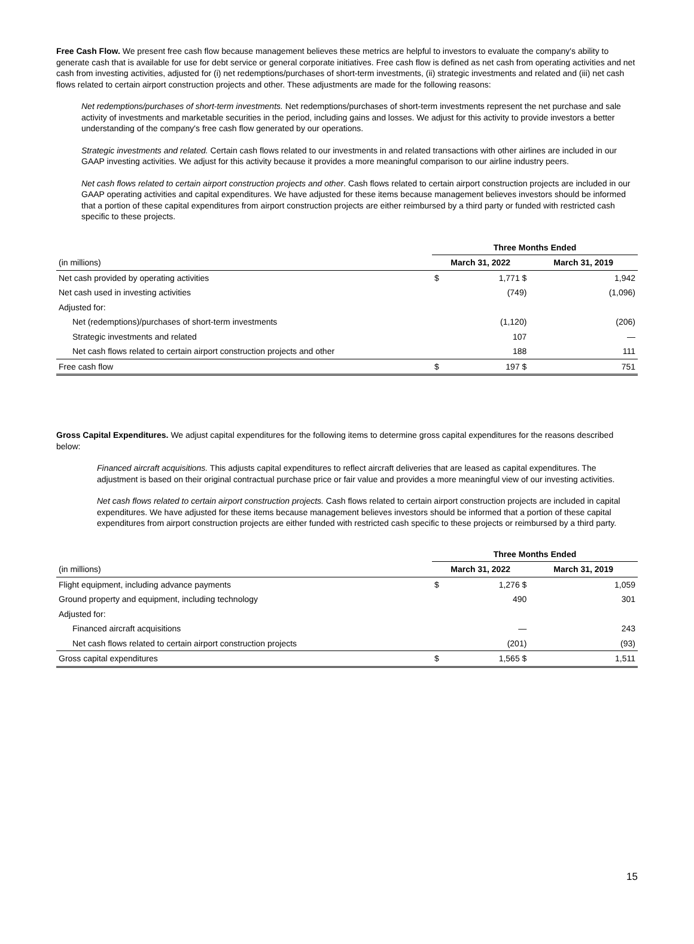Free Cash Flow. We present free cash flow because management believes these metrics are helpful to investors to evaluate the company's ability to generate cash that is available for use for debt service or general corporate initiatives. Free cash flow is defined as net cash from operating activities and net cash from investing activities, adjusted for (i) net redemptions/purchases of short-term investments, (ii) strategic investments and related and (iii) net cash flows related to certain airport construction projects and other. These adjustments are made for the following reasons:
Net redemptions/purchases of short-term investments. Net redemptions/purchases of short-term investments represent the net purchase and sale activity of investments and marketable securities in the period, including gains and losses. We adjust for this activity to provide investors a better understanding of the company's free cash flow generated by our operations.
Strategic investments and related. Certain cash flows related to our investments in and related transactions with other airlines are included in our GAAP investing activities. We adjust for this activity because it provides a more meaningful comparison to our airline industry peers.
Net cash flows related to certain airport construction projects and other. Cash flows related to certain airport construction projects are included in our GAAP operating activities and capital expenditures. We have adjusted for these items because management believes investors should be informed that a portion of these capital expenditures from airport construction projects are either reimbursed by a third party or funded with restricted cash specific to these projects.
| | Three Months Ended | | | |
| --- | --- | --- | --- | --- |
| (in millions) | March 31, 2022 | | March 31, 2019 | |
| Net cash provided by operating activities | $ | 1,771 $ | | 1,942 |
| Net cash used in investing activities | | (749) | | (1,096) |
| Adjusted for: | | | | |
| Net (redemptions)/purchases of short-term investments | | (1,120) | | (206) |
| Strategic investments and related | | 107 | | — |
| Net cash flows related to certain airport construction projects and other | | 188 | | 111 |
| Free cash flow | $ | 197 $ | | 751 |
Gross Capital Expenditures. We adjust capital expenditures for the following items to determine gross capital expenditures for the reasons described below:
Financed aircraft acquisitions. This adjusts capital expenditures to reflect aircraft deliveries that are leased as capital expenditures. The adjustment is based on their original contractual purchase price or fair value and provides a more meaningful view of our investing activities.
Net cash flows related to certain airport construction projects. Cash flows related to certain airport construction projects are included in capital expenditures. We have adjusted for these items because management believes investors should be informed that a portion of these capital expenditures from airport construction projects are either funded with restricted cash specific to these projects or reimbursed by a third party.
| | Three Months Ended | | | |
| --- | --- | --- | --- | --- |
| (in millions) | March 31, 2022 | | March 31, 2019 | |
| Flight equipment, including advance payments | $ | 1,276 $ | | 1,059 |
| Ground property and equipment, including technology | | 490 | | 301 |
| Adjusted for: | | | | |
| Financed aircraft acquisitions | | — | | 243 |
| Net cash flows related to certain airport construction projects | | (201) | | (93) |
| Gross capital expenditures | $ | 1,565 $ | | 1,511 |
15